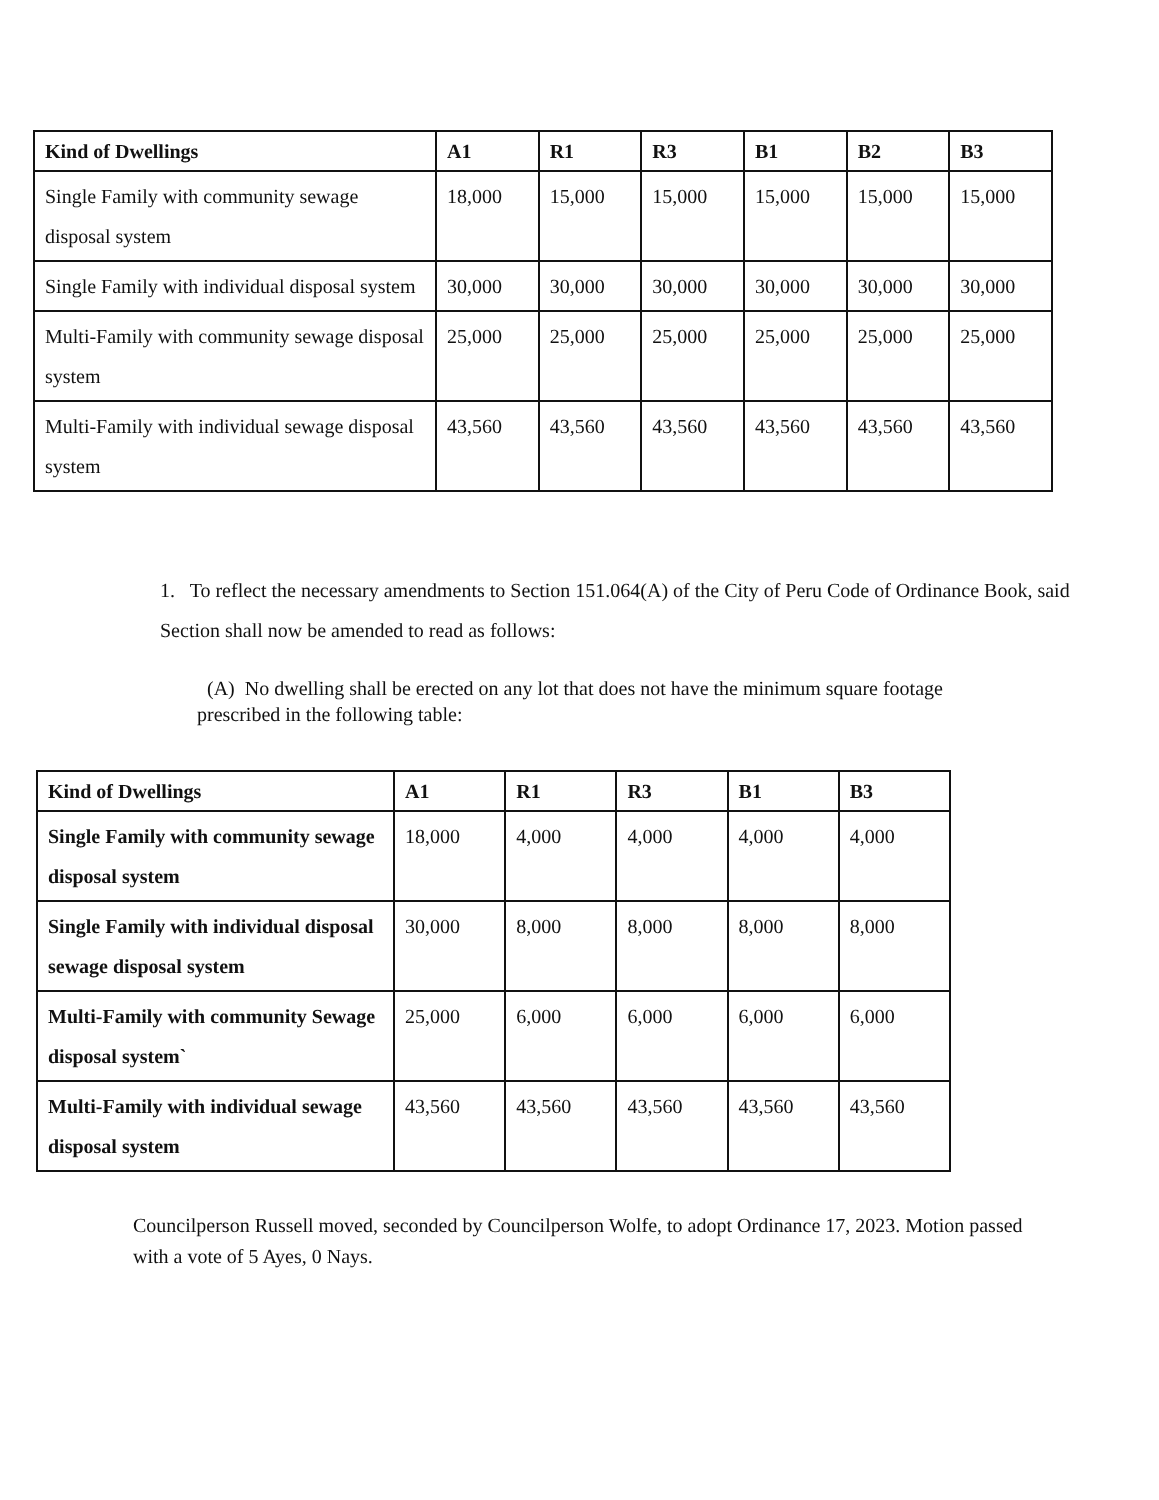| Kind of Dwellings | A1 | R1 | R3 | B1 | B2 | B3 |
| --- | --- | --- | --- | --- | --- | --- |
| Single Family with community sewage disposal system | 18,000 | 15,000 | 15,000 | 15,000 | 15,000 | 15,000 |
| Single Family with individual disposal system | 30,000 | 30,000 | 30,000 | 30,000 | 30,000 | 30,000 |
| Multi-Family with community sewage disposal system | 25,000 | 25,000 | 25,000 | 25,000 | 25,000 | 25,000 |
| Multi-Family with individual sewage disposal system | 43,560 | 43,560 | 43,560 | 43,560 | 43,560 | 43,560 |
1. To reflect the necessary amendments to Section 151.064(A) of the City of Peru Code of Ordinance Book, said Section shall now be amended to read as follows:
(A) No dwelling shall be erected on any lot that does not have the minimum square footage prescribed in the following table:
| Kind of Dwellings | A1 | R1 | R3 | B1 | B3 |
| --- | --- | --- | --- | --- | --- |
| Single Family with community sewage disposal system | 18,000 | 4,000 | 4,000 | 4,000 | 4,000 |
| Single Family with individual disposal sewage disposal system | 30,000 | 8,000 | 8,000 | 8,000 | 8,000 |
| Multi-Family with community Sewage disposal system` | 25,000 | 6,000 | 6,000 | 6,000 | 6,000 |
| Multi-Family with individual sewage disposal system | 43,560 | 43,560 | 43,560 | 43,560 | 43,560 |
Councilperson Russell moved, seconded by Councilperson Wolfe, to adopt Ordinance 17, 2023. Motion passed with a vote of 5 Ayes, 0 Nays.